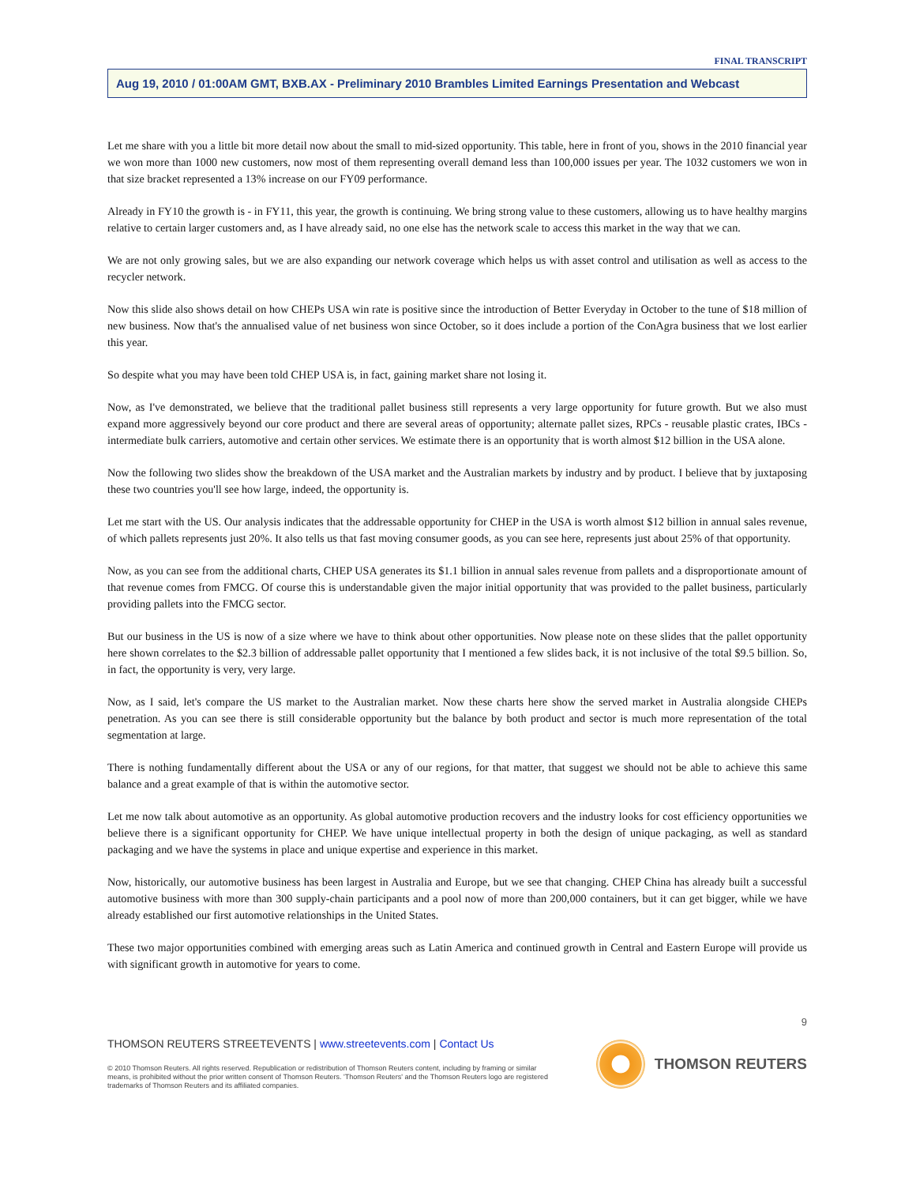FINAL TRANSCRIPT
Aug 19, 2010 / 01:00AM GMT, BXB.AX - Preliminary 2010 Brambles Limited Earnings Presentation and Webcast
Let me share with you a little bit more detail now about the small to mid-sized opportunity. This table, here in front of you, shows in the 2010 financial year we won more than 1000 new customers, now most of them representing overall demand less than 100,000 issues per year. The 1032 customers we won in that size bracket represented a 13% increase on our FY09 performance.
Already in FY10 the growth is - in FY11, this year, the growth is continuing. We bring strong value to these customers, allowing us to have healthy margins relative to certain larger customers and, as I have already said, no one else has the network scale to access this market in the way that we can.
We are not only growing sales, but we are also expanding our network coverage which helps us with asset control and utilisation as well as access to the recycler network.
Now this slide also shows detail on how CHEPs USA win rate is positive since the introduction of Better Everyday in October to the tune of $18 million of new business. Now that's the annualised value of net business won since October, so it does include a portion of the ConAgra business that we lost earlier this year.
So despite what you may have been told CHEP USA is, in fact, gaining market share not losing it.
Now, as I've demonstrated, we believe that the traditional pallet business still represents a very large opportunity for future growth. But we also must expand more aggressively beyond our core product and there are several areas of opportunity; alternate pallet sizes, RPCs - reusable plastic crates, IBCs - intermediate bulk carriers, automotive and certain other services. We estimate there is an opportunity that is worth almost $12 billion in the USA alone.
Now the following two slides show the breakdown of the USA market and the Australian markets by industry and by product. I believe that by juxtaposing these two countries you'll see how large, indeed, the opportunity is.
Let me start with the US. Our analysis indicates that the addressable opportunity for CHEP in the USA is worth almost $12 billion in annual sales revenue, of which pallets represents just 20%. It also tells us that fast moving consumer goods, as you can see here, represents just about 25% of that opportunity.
Now, as you can see from the additional charts, CHEP USA generates its $1.1 billion in annual sales revenue from pallets and a disproportionate amount of that revenue comes from FMCG. Of course this is understandable given the major initial opportunity that was provided to the pallet business, particularly providing pallets into the FMCG sector.
But our business in the US is now of a size where we have to think about other opportunities. Now please note on these slides that the pallet opportunity here shown correlates to the $2.3 billion of addressable pallet opportunity that I mentioned a few slides back, it is not inclusive of the total $9.5 billion. So, in fact, the opportunity is very, very large.
Now, as I said, let's compare the US market to the Australian market. Now these charts here show the served market in Australia alongside CHEPs penetration. As you can see there is still considerable opportunity but the balance by both product and sector is much more representation of the total segmentation at large.
There is nothing fundamentally different about the USA or any of our regions, for that matter, that suggest we should not be able to achieve this same balance and a great example of that is within the automotive sector.
Let me now talk about automotive as an opportunity. As global automotive production recovers and the industry looks for cost efficiency opportunities we believe there is a significant opportunity for CHEP. We have unique intellectual property in both the design of unique packaging, as well as standard packaging and we have the systems in place and unique expertise and experience in this market.
Now, historically, our automotive business has been largest in Australia and Europe, but we see that changing. CHEP China has already built a successful automotive business with more than 300 supply-chain participants and a pool now of more than 200,000 containers, but it can get bigger, while we have already established our first automotive relationships in the United States.
These two major opportunities combined with emerging areas such as Latin America and continued growth in Central and Eastern Europe will provide us with significant growth in automotive for years to come.
9
THOMSON REUTERS STREETEVENTS | www.streetevents.com | Contact Us
© 2010 Thomson Reuters. All rights reserved. Republication or redistribution of Thomson Reuters content, including by framing or similar means, is prohibited without the prior written consent of Thomson Reuters. 'Thomson Reuters' and the Thomson Reuters logo are registered trademarks of Thomson Reuters and its affiliated companies.
THOMSON REUTERS